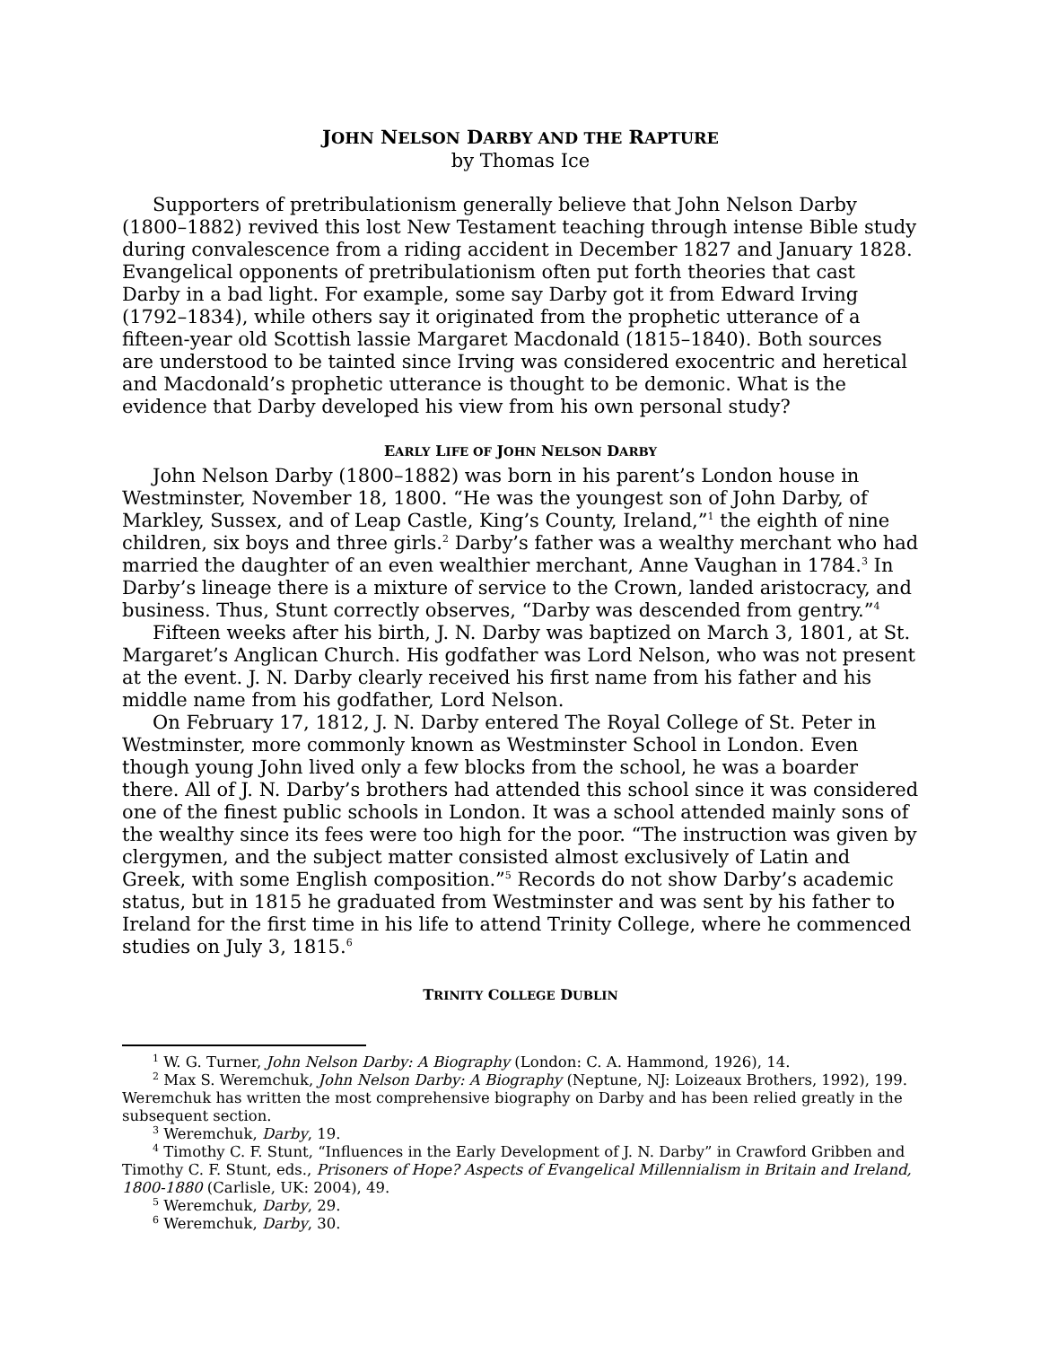JOHN NELSON DARBY AND THE RAPTURE
by Thomas Ice
Supporters of pretribulationism generally believe that John Nelson Darby (1800–1882) revived this lost New Testament teaching through intense Bible study during convalescence from a riding accident in December 1827 and January 1828. Evangelical opponents of pretribulationism often put forth theories that cast Darby in a bad light. For example, some say Darby got it from Edward Irving (1792–1834), while others say it originated from the prophetic utterance of a fifteen-year old Scottish lassie Margaret Macdonald (1815–1840). Both sources are understood to be tainted since Irving was considered exocentric and heretical and Macdonald’s prophetic utterance is thought to be demonic. What is the evidence that Darby developed his view from his own personal study?
EARLY LIFE OF JOHN NELSON DARBY
John Nelson Darby (1800–1882) was born in his parent’s London house in Westminster, November 18, 1800. “He was the youngest son of John Darby, of Markley, Sussex, and of Leap Castle, King’s County, Ireland,”<sup>1</sup> the eighth of nine children, six boys and three girls.<sup>2</sup> Darby’s father was a wealthy merchant who had married the daughter of an even wealthier merchant, Anne Vaughan in 1784.<sup>3</sup> In Darby’s lineage there is a mixture of service to the Crown, landed aristocracy, and business. Thus, Stunt correctly observes, “Darby was descended from gentry.”<sup>4</sup>
Fifteen weeks after his birth, J. N. Darby was baptized on March 3, 1801, at St. Margaret’s Anglican Church. His godfather was Lord Nelson, who was not present at the event. J. N. Darby clearly received his first name from his father and his middle name from his godfather, Lord Nelson.
On February 17, 1812, J. N. Darby entered The Royal College of St. Peter in Westminster, more commonly known as Westminster School in London. Even though young John lived only a few blocks from the school, he was a boarder there. All of J. N. Darby’s brothers had attended this school since it was considered one of the finest public schools in London. It was a school attended mainly sons of the wealthy since its fees were too high for the poor. “The instruction was given by clergymen, and the subject matter consisted almost exclusively of Latin and Greek, with some English composition.”<sup>5</sup> Records do not show Darby’s academic status, but in 1815 he graduated from Westminster and was sent by his father to Ireland for the first time in his life to attend Trinity College, where he commenced studies on July 3, 1815.<sup>6</sup>
TRINITY COLLEGE DUBLIN
<sup>1</sup> W. G. Turner, John Nelson Darby: A Biography (London: C. A. Hammond, 1926), 14.
<sup>2</sup> Max S. Weremchuk, John Nelson Darby: A Biography (Neptune, NJ: Loizeaux Brothers, 1992), 199. Weremchuk has written the most comprehensive biography on Darby and has been relied greatly in the subsequent section.
<sup>3</sup> Weremchuk, Darby, 19.
<sup>4</sup> Timothy C. F. Stunt, “Influences in the Early Development of J. N. Darby” in Crawford Gribben and Timothy C. F. Stunt, eds., Prisoners of Hope? Aspects of Evangelical Millennialism in Britain and Ireland, 1800-1880 (Carlisle, UK: 2004), 49.
<sup>5</sup> Weremchuk, Darby, 29.
<sup>6</sup> Weremchuk, Darby, 30.